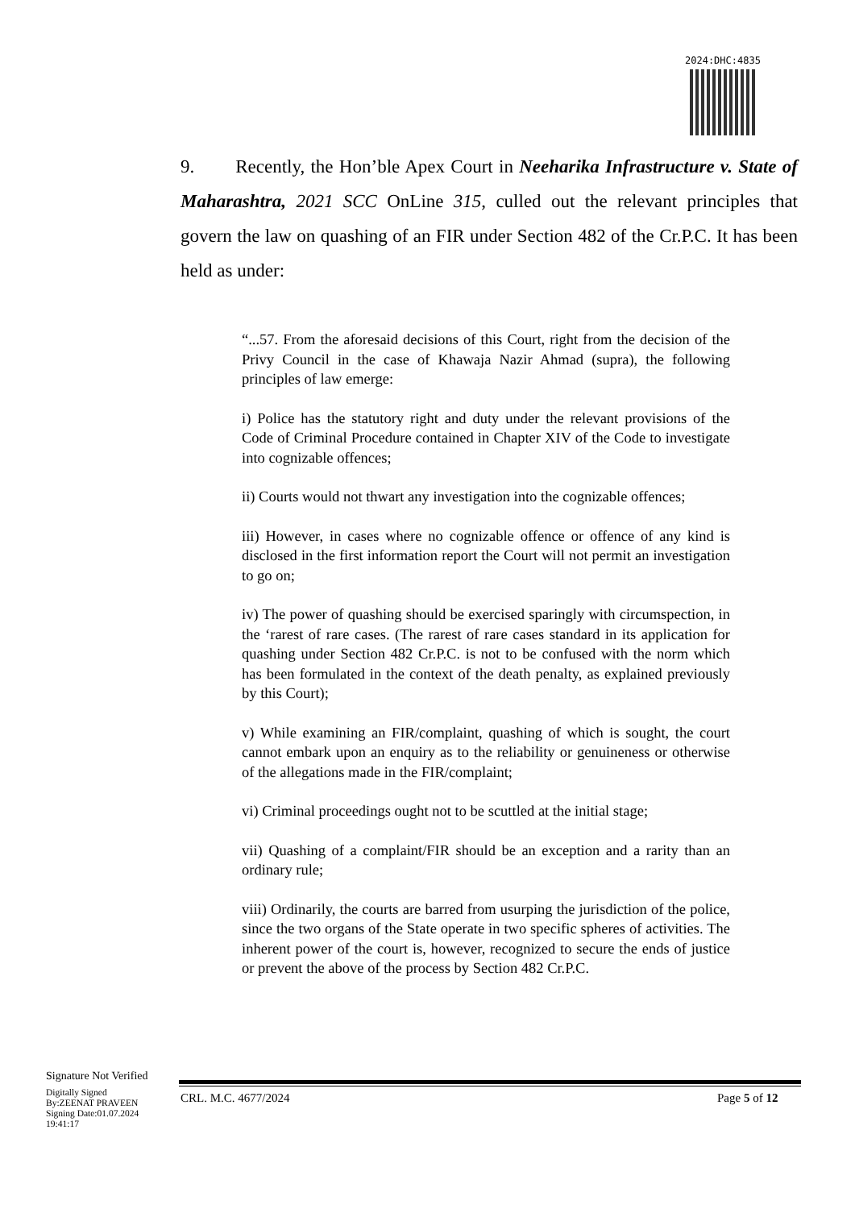2024:DHC:4835
9. Recently, the Hon’ble Apex Court in Neeharika Infrastructure v. State of Maharashtra, 2021 SCC OnLine 315, culled out the relevant principles that govern the law on quashing of an FIR under Section 482 of the Cr.P.C. It has been held as under:
“...57. From the aforesaid decisions of this Court, right from the decision of the Privy Council in the case of Khawaja Nazir Ahmad (supra), the following principles of law emerge:
i) Police has the statutory right and duty under the relevant provisions of the Code of Criminal Procedure contained in Chapter XIV of the Code to investigate into cognizable offences;
ii) Courts would not thwart any investigation into the cognizable offences;
iii) However, in cases where no cognizable offence or offence of any kind is disclosed in the first information report the Court will not permit an investigation to go on;
iv) The power of quashing should be exercised sparingly with circumspection, in the ‘rarest of rare cases. (The rarest of rare cases standard in its application for quashing under Section 482 Cr.P.C. is not to be confused with the norm which has been formulated in the context of the death penalty, as explained previously by this Court);
v) While examining an FIR/complaint, quashing of which is sought, the court cannot embark upon an enquiry as to the reliability or genuineness or otherwise of the allegations made in the FIR/complaint;
vi) Criminal proceedings ought not to be scuttled at the initial stage;
vii) Quashing of a complaint/FIR should be an exception and a rarity than an ordinary rule;
viii) Ordinarily, the courts are barred from usurping the jurisdiction of the police, since the two organs of the State operate in two specific spheres of activities. The inherent power of the court is, however, recognized to secure the ends of justice or prevent the above of the process by Section 482 Cr.P.C.
Signature Not Verified
Digitally Signed
By:ZEENAT PRAVEEN
Signing Date:01.07.2024
19:41:17
CRL. M.C. 4677/2024 Page 5 of 12